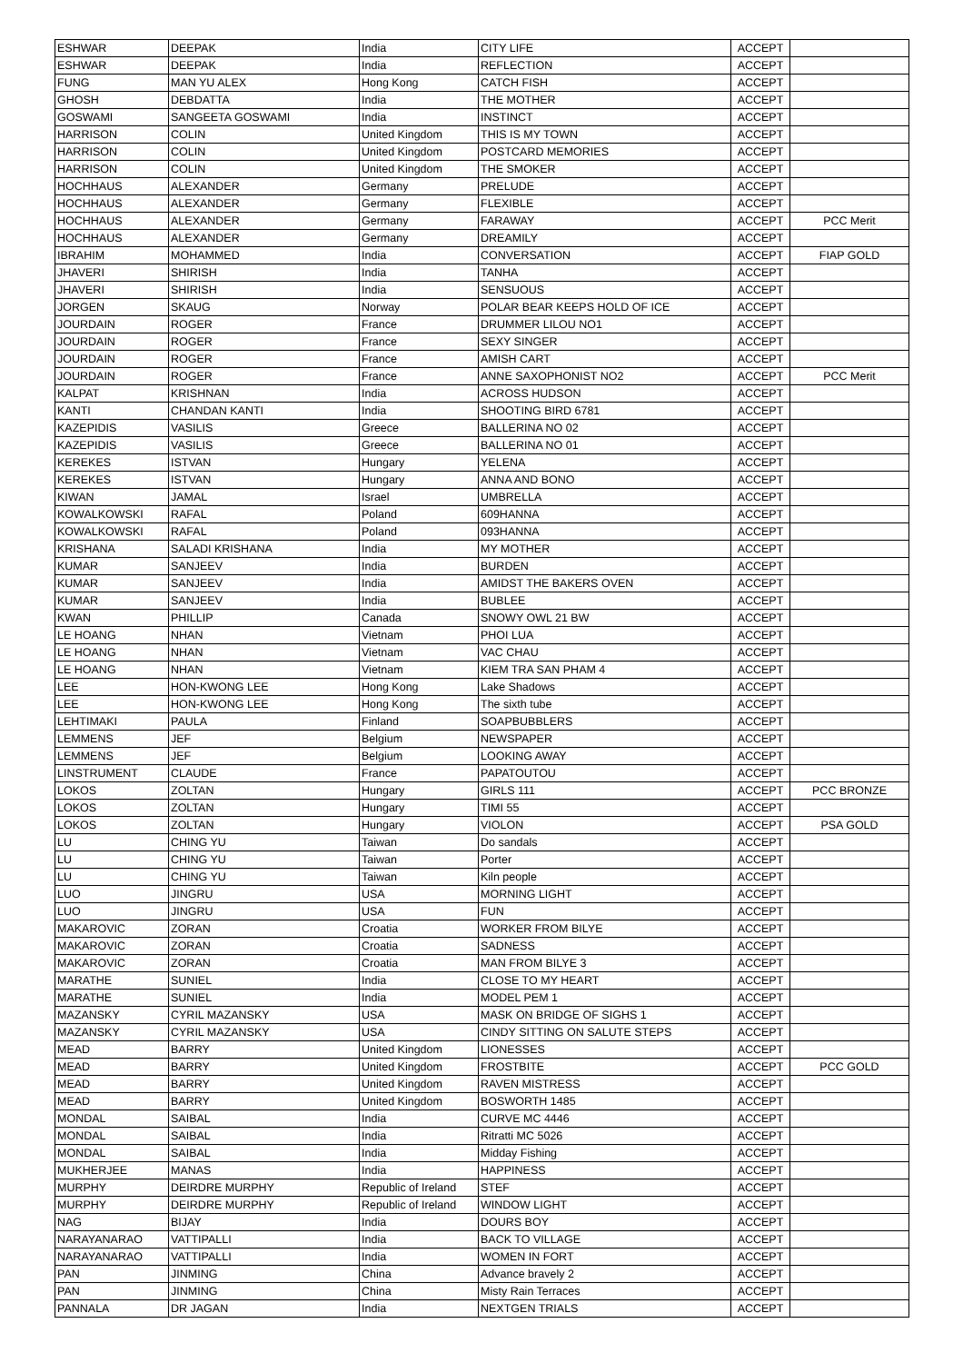| ESHWAR | DEEPAK | India | CITY LIFE | ACCEPT | |
| ESHWAR | DEEPAK | India | REFLECTION | ACCEPT | |
| FUNG | MAN YU ALEX | Hong Kong | CATCH FISH | ACCEPT | |
| GHOSH | DEBDATTA | India | THE MOTHER | ACCEPT | |
| GOSWAMI | SANGEETA GOSWAMI | India | INSTINCT | ACCEPT | |
| HARRISON | COLIN | United Kingdom | THIS IS MY TOWN | ACCEPT | |
| HARRISON | COLIN | United Kingdom | POSTCARD MEMORIES | ACCEPT | |
| HARRISON | COLIN | United Kingdom | THE SMOKER | ACCEPT | |
| HOCHHAUS | ALEXANDER | Germany | PRELUDE | ACCEPT | |
| HOCHHAUS | ALEXANDER | Germany | FLEXIBLE | ACCEPT | |
| HOCHHAUS | ALEXANDER | Germany | FARAWAY | ACCEPT | PCC Merit |
| HOCHHAUS | ALEXANDER | Germany | DREAMILY | ACCEPT | |
| IBRAHIM | MOHAMMED | India | CONVERSATION | ACCEPT | FIAP GOLD |
| JHAVERI | SHIRISH | India | TANHA | ACCEPT | |
| JHAVERI | SHIRISH | India | SENSUOUS | ACCEPT | |
| JORGEN | SKAUG | Norway | POLAR BEAR KEEPS HOLD OF ICE | ACCEPT | |
| JOURDAIN | ROGER | France | DRUMMER LILOU NO1 | ACCEPT | |
| JOURDAIN | ROGER | France | SEXY SINGER | ACCEPT | |
| JOURDAIN | ROGER | France | AMISH CART | ACCEPT | |
| JOURDAIN | ROGER | France | ANNE SAXOPHONIST NO2 | ACCEPT | PCC Merit |
| KALPAT | KRISHNAN | India | ACROSS HUDSON | ACCEPT | |
| KANTI | CHANDAN KANTI | India | SHOOTING BIRD 6781 | ACCEPT | |
| KAZEPIDIS | VASILIS | Greece | BALLERINA NO 02 | ACCEPT | |
| KAZEPIDIS | VASILIS | Greece | BALLERINA NO 01 | ACCEPT | |
| KEREKES | ISTVAN | Hungary | YELENA | ACCEPT | |
| KEREKES | ISTVAN | Hungary | ANNA AND BONO | ACCEPT | |
| KIWAN | JAMAL | Israel | UMBRELLA | ACCEPT | |
| KOWALKOWSKI | RAFAL | Poland | 609HANNA | ACCEPT | |
| KOWALKOWSKI | RAFAL | Poland | 093HANNA | ACCEPT | |
| KRISHANA | SALADI KRISHANA | India | MY MOTHER | ACCEPT | |
| KUMAR | SANJEEV | India | BURDEN | ACCEPT | |
| KUMAR | SANJEEV | India | AMIDST THE BAKERS OVEN | ACCEPT | |
| KUMAR | SANJEEV | India | BUBLEE | ACCEPT | |
| KWAN | PHILLIP | Canada | SNOWY OWL 21 BW | ACCEPT | |
| LE HOANG | NHAN | Vietnam | PHOI LUA | ACCEPT | |
| LE HOANG | NHAN | Vietnam | VAC CHAU | ACCEPT | |
| LE HOANG | NHAN | Vietnam | KIEM TRA SAN PHAM 4 | ACCEPT | |
| LEE | HON-KWONG LEE | Hong Kong | Lake Shadows | ACCEPT | |
| LEE | HON-KWONG LEE | Hong Kong | The sixth tube | ACCEPT | |
| LEHTIMAKI | PAULA | Finland | SOAPBUBBLERS | ACCEPT | |
| LEMMENS | JEF | Belgium | NEWSPAPER | ACCEPT | |
| LEMMENS | JEF | Belgium | LOOKING AWAY | ACCEPT | |
| LINSTRUMENT | CLAUDE | France | PAPATOUTOU | ACCEPT | |
| LOKOS | ZOLTAN | Hungary | GIRLS 111 | ACCEPT | PCC BRONZE |
| LOKOS | ZOLTAN | Hungary | TIMI 55 | ACCEPT | |
| LOKOS | ZOLTAN | Hungary | VIOLON | ACCEPT | PSA GOLD |
| LU | CHING YU | Taiwan | Do sandals | ACCEPT | |
| LU | CHING YU | Taiwan | Porter | ACCEPT | |
| LU | CHING YU | Taiwan | Kiln people | ACCEPT | |
| LUO | JINGRU | USA | MORNING LIGHT | ACCEPT | |
| LUO | JINGRU | USA | FUN | ACCEPT | |
| MAKAROVIC | ZORAN | Croatia | WORKER FROM BILYE | ACCEPT | |
| MAKAROVIC | ZORAN | Croatia | SADNESS | ACCEPT | |
| MAKAROVIC | ZORAN | Croatia | MAN FROM BILYE 3 | ACCEPT | |
| MARATHE | SUNIEL | India | CLOSE TO MY HEART | ACCEPT | |
| MARATHE | SUNIEL | India | MODEL PEM 1 | ACCEPT | |
| MAZANSKY | CYRIL MAZANSKY | USA | MASK ON BRIDGE OF SIGHS 1 | ACCEPT | |
| MAZANSKY | CYRIL MAZANSKY | USA | CINDY SITTING ON SALUTE STEPS | ACCEPT | |
| MEAD | BARRY | United Kingdom | LIONESSES | ACCEPT | |
| MEAD | BARRY | United Kingdom | FROSTBITE | ACCEPT | PCC GOLD |
| MEAD | BARRY | United Kingdom | RAVEN MISTRESS | ACCEPT | |
| MEAD | BARRY | United Kingdom | BOSWORTH 1485 | ACCEPT | |
| MONDAL | SAIBAL | India | CURVE MC 4446 | ACCEPT | |
| MONDAL | SAIBAL | India | Ritratti MC 5026 | ACCEPT | |
| MONDAL | SAIBAL | India | Midday Fishing | ACCEPT | |
| MUKHERJEE | MANAS | India | HAPPINESS | ACCEPT | |
| MURPHY | DEIRDRE MURPHY | Republic of Ireland | STEF | ACCEPT | |
| MURPHY | DEIRDRE MURPHY | Republic of Ireland | WINDOW LIGHT | ACCEPT | |
| NAG | BIJAY | India | DOURS BOY | ACCEPT | |
| NARAYANARAO | VATTIPALLI | India | BACK TO VILLAGE | ACCEPT | |
| NARAYANARAO | VATTIPALLI | India | WOMEN IN FORT | ACCEPT | |
| PAN | JINMING | China | Advance bravely 2 | ACCEPT | |
| PAN | JINMING | China | Misty Rain Terraces | ACCEPT | |
| PANNALA | DR JAGAN | India | NEXTGEN TRIALS | ACCEPT | |